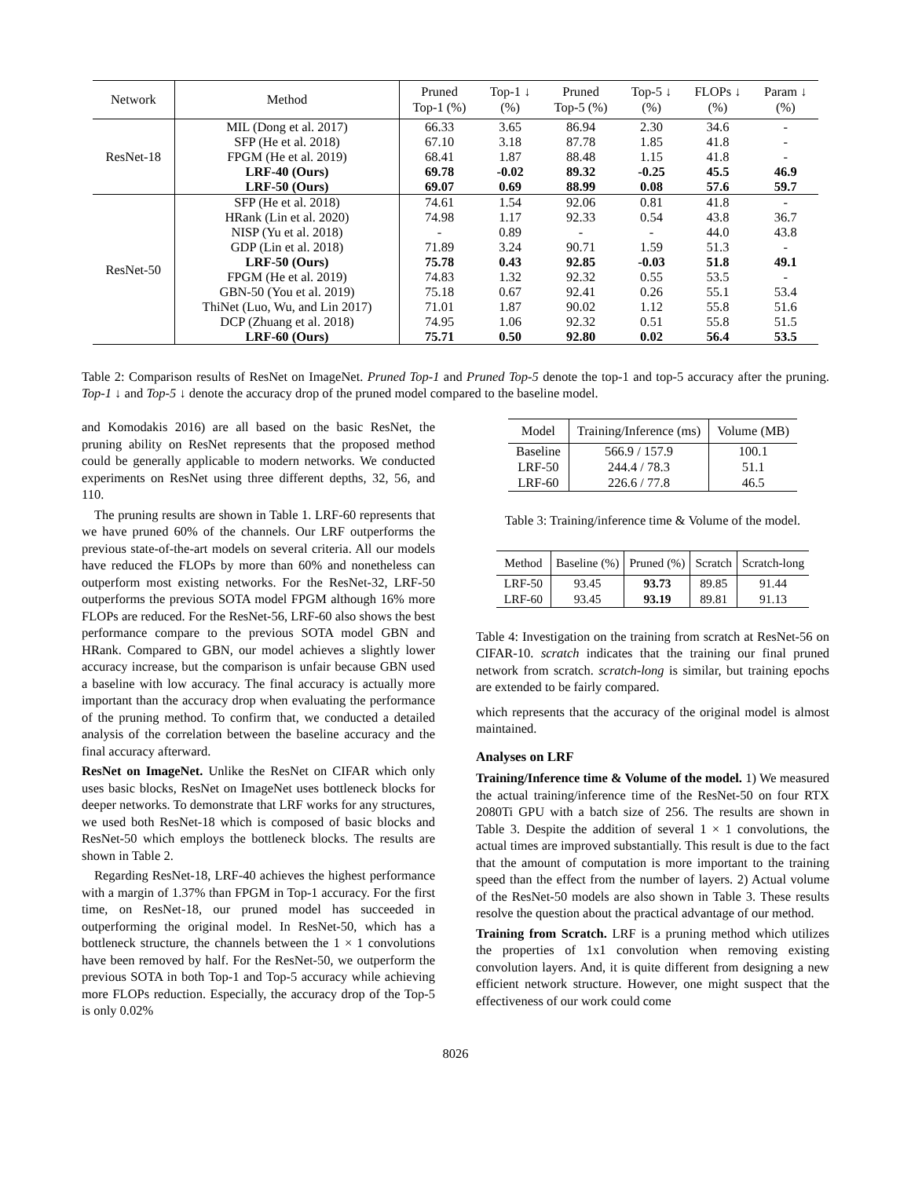| Network | Method | Pruned Top-1 (%) | Top-1 ↓ (%) | Pruned Top-5 (%) | Top-5 ↓ (%) | FLOPs ↓ (%) | Param ↓ (%) |
| --- | --- | --- | --- | --- | --- | --- | --- |
| ResNet-18 | MIL (Dong et al. 2017) | 66.33 | 3.65 | 86.94 | 2.30 | 34.6 | - |
| | SFP (He et al. 2018) | 67.10 | 3.18 | 87.78 | 1.85 | 41.8 | - |
| | FPGM (He et al. 2019) | 68.41 | 1.87 | 88.48 | 1.15 | 41.8 | - |
| | LRF-40 (Ours) | 69.78 | -0.02 | 89.32 | -0.25 | 45.5 | 46.9 |
| | LRF-50 (Ours) | 69.07 | 0.69 | 88.99 | 0.08 | 57.6 | 59.7 |
| ResNet-50 | SFP (He et al. 2018) | 74.61 | 1.54 | 92.06 | 0.81 | 41.8 | - |
| | HRank (Lin et al. 2020) | 74.98 | 1.17 | 92.33 | 0.54 | 43.8 | 36.7 |
| | NISP (Yu et al. 2018) | - | 0.89 | - | - | 44.0 | 43.8 |
| | GDP (Lin et al. 2018) | 71.89 | 3.24 | 90.71 | 1.59 | 51.3 | - |
| | LRF-50 (Ours) | 75.78 | 0.43 | 92.85 | -0.03 | 51.8 | 49.1 |
| | FPGM (He et al. 2019) | 74.83 | 1.32 | 92.32 | 0.55 | 53.5 | - |
| | GBN-50 (You et al. 2019) | 75.18 | 0.67 | 92.41 | 0.26 | 55.1 | 53.4 |
| | ThiNet (Luo, Wu, and Lin 2017) | 71.01 | 1.87 | 90.02 | 1.12 | 55.8 | 51.6 |
| | DCP (Zhuang et al. 2018) | 74.95 | 1.06 | 92.32 | 0.51 | 55.8 | 51.5 |
| | LRF-60 (Ours) | 75.71 | 0.50 | 92.80 | 0.02 | 56.4 | 53.5 |
Table 2: Comparison results of ResNet on ImageNet. Pruned Top-1 and Pruned Top-5 denote the top-1 and top-5 accuracy after the pruning. Top-1 ↓ and Top-5 ↓ denote the accuracy drop of the pruned model compared to the baseline model.
and Komodakis 2016) are all based on the basic ResNet, the pruning ability on ResNet represents that the proposed method could be generally applicable to modern networks. We conducted experiments on ResNet using three different depths, 32, 56, and 110.
The pruning results are shown in Table 1. LRF-60 represents that we have pruned 60% of the channels. Our LRF outperforms the previous state-of-the-art models on several criteria. All our models have reduced the FLOPs by more than 60% and nonetheless can outperform most existing networks. For the ResNet-32, LRF-50 outperforms the previous SOTA model FPGM although 16% more FLOPs are reduced. For the ResNet-56, LRF-60 also shows the best performance compare to the previous SOTA model GBN and HRank. Compared to GBN, our model achieves a slightly lower accuracy increase, but the comparison is unfair because GBN used a baseline with low accuracy. The final accuracy is actually more important than the accuracy drop when evaluating the performance of the pruning method. To confirm that, we conducted a detailed analysis of the correlation between the baseline accuracy and the final accuracy afterward.
ResNet on ImageNet. Unlike the ResNet on CIFAR which only uses basic blocks, ResNet on ImageNet uses bottleneck blocks for deeper networks. To demonstrate that LRF works for any structures, we used both ResNet-18 which is composed of basic blocks and ResNet-50 which employs the bottleneck blocks. The results are shown in Table 2.
Regarding ResNet-18, LRF-40 achieves the highest performance with a margin of 1.37% than FPGM in Top-1 accuracy. For the first time, on ResNet-18, our pruned model has succeeded in outperforming the original model. In ResNet-50, which has a bottleneck structure, the channels between the 1 × 1 convolutions have been removed by half. For the ResNet-50, we outperform the previous SOTA in both Top-1 and Top-5 accuracy while achieving more FLOPs reduction. Especially, the accuracy drop of the Top-5 is only 0.02%
| Model | Training/Inference (ms) | Volume (MB) |
| --- | --- | --- |
| Baseline | 566.9 / 157.9 | 100.1 |
| LRF-50 | 244.4 / 78.3 | 51.1 |
| LRF-60 | 226.6 / 77.8 | 46.5 |
Table 3: Training/inference time & Volume of the model.
| Method | Baseline (%) | Pruned (%) | Scratch | Scratch-long |
| --- | --- | --- | --- | --- |
| LRF-50 | 93.45 | 93.73 | 89.85 | 91.44 |
| LRF-60 | 93.45 | 93.19 | 89.81 | 91.13 |
Table 4: Investigation on the training from scratch at ResNet-56 on CIFAR-10. scratch indicates that the training our final pruned network from scratch. scratch-long is similar, but training epochs are extended to be fairly compared.
which represents that the accuracy of the original model is almost maintained.
Analyses on LRF
Training/Inference time & Volume of the model. 1) We measured the actual training/inference time of the ResNet-50 on four RTX 2080Ti GPU with a batch size of 256. The results are shown in Table 3. Despite the addition of several 1 × 1 convolutions, the actual times are improved substantially. This result is due to the fact that the amount of computation is more important to the training speed than the effect from the number of layers. 2) Actual volume of the ResNet-50 models are also shown in Table 3. These results resolve the question about the practical advantage of our method.
Training from Scratch. LRF is a pruning method which utilizes the properties of 1x1 convolution when removing existing convolution layers. And, it is quite different from designing a new efficient network structure. However, one might suspect that the effectiveness of our work could come
8026